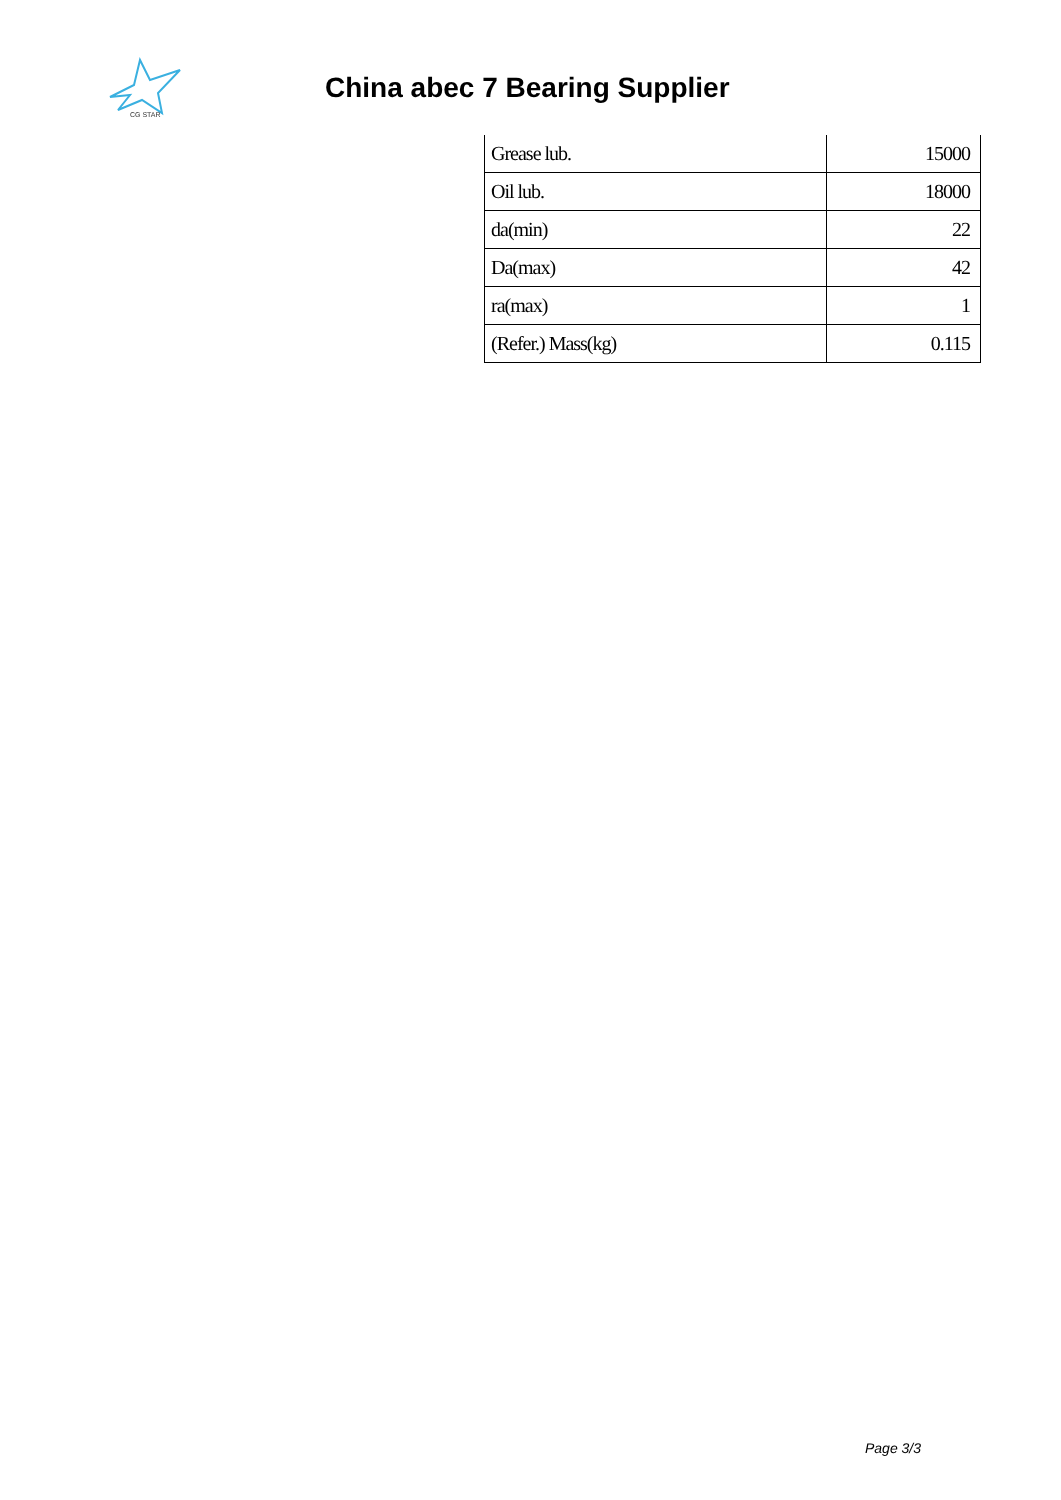CG STAR
China abec 7 Bearing Supplier
| Grease lub. | 15000 |
| Oil lub. | 18000 |
| da(min) | 22 |
| Da(max) | 42 |
| ra(max) | 1 |
| (Refer.) Mass(kg) | 0.115 |
Page 3/3